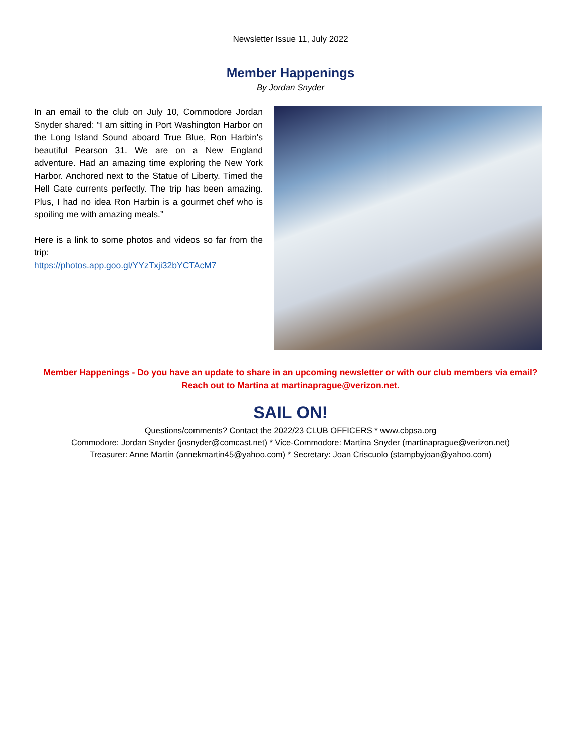Newsletter Issue 11, July 2022
Member Happenings
By Jordan Snyder
In an email to the club on July 10, Commodore Jordan Snyder shared: “I am sitting in Port Washington Harbor on the Long Island Sound aboard True Blue, Ron Harbin's beautiful Pearson 31. We are on a New England adventure. Had an amazing time exploring the New York Harbor. Anchored next to the Statue of Liberty. Timed the Hell Gate currents perfectly. The trip has been amazing. Plus, I had no idea Ron Harbin is a gourmet chef who is spoiling me with amazing meals.”
Here is a link to some photos and videos so far from the trip:
https://photos.app.goo.gl/YYzTxji32bYCTAcM7
Member Happenings - Do you have an update to share in an upcoming newsletter or with our club members via email? Reach out to Martina at martinaprague@verizon.net.
SAIL ON!
Questions/comments? Contact the 2022/23 CLUB OFFICERS * www.cbpsa.org
Commodore: Jordan Snyder (josnyder@comcast.net) * Vice-Commodore: Martina Snyder (martinaprague@verizon.net)
Treasurer: Anne Martin (annekmartin45@yahoo.com) * Secretary: Joan Criscuolo (stampbyjoan@yahoo.com)